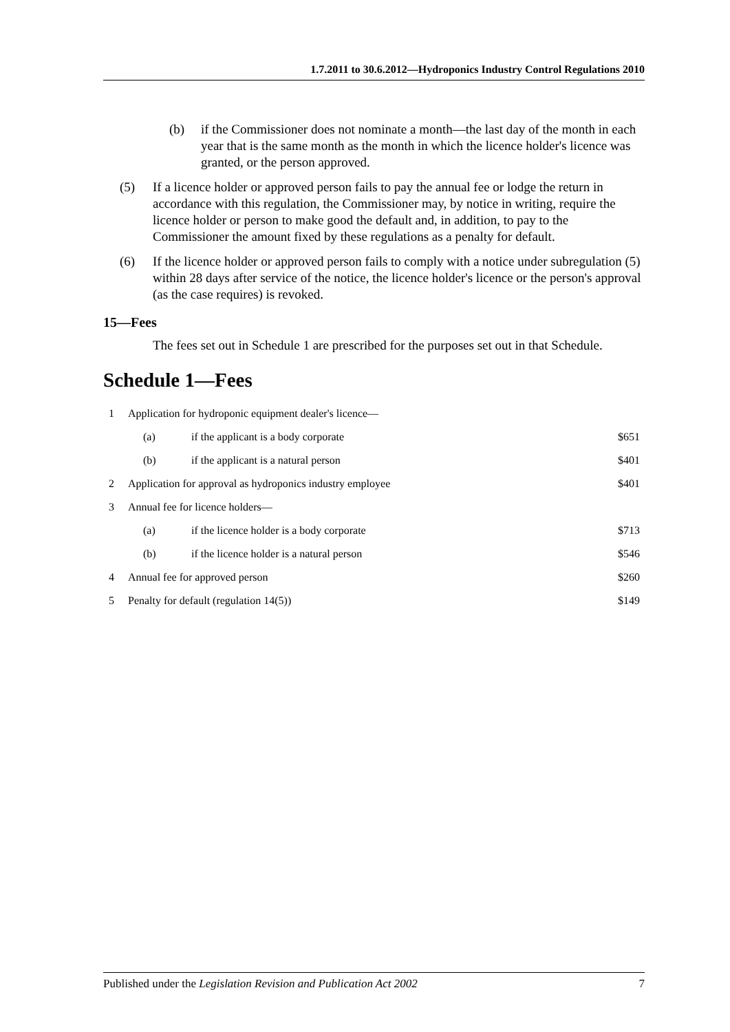1.7.2011 to 30.6.2012—Hydroponics Industry Control Regulations 2010
(b) if the Commissioner does not nominate a month—the last day of the month in each year that is the same month as the month in which the licence holder's licence was granted, or the person approved.
(5) If a licence holder or approved person fails to pay the annual fee or lodge the return in accordance with this regulation, the Commissioner may, by notice in writing, require the licence holder or person to make good the default and, in addition, to pay to the Commissioner the amount fixed by these regulations as a penalty for default.
(6) If the licence holder or approved person fails to comply with a notice under subregulation (5) within 28 days after service of the notice, the licence holder's licence or the person's approval (as the case requires) is revoked.
15—Fees
The fees set out in Schedule 1 are prescribed for the purposes set out in that Schedule.
Schedule 1—Fees
| 1 | Application for hydroponic equipment dealer's licence— | | |
| | (a) | if the applicant is a body corporate | $651 |
| | (b) | if the applicant is a natural person | $401 |
| 2 | Application for approval as hydroponics industry employee | | $401 |
| 3 | Annual fee for licence holders— | | |
| | (a) | if the licence holder is a body corporate | $713 |
| | (b) | if the licence holder is a natural person | $546 |
| 4 | Annual fee for approved person | | $260 |
| 5 | Penalty for default (regulation 14(5)) | | $149 |
Published under the Legislation Revision and Publication Act 2002 7